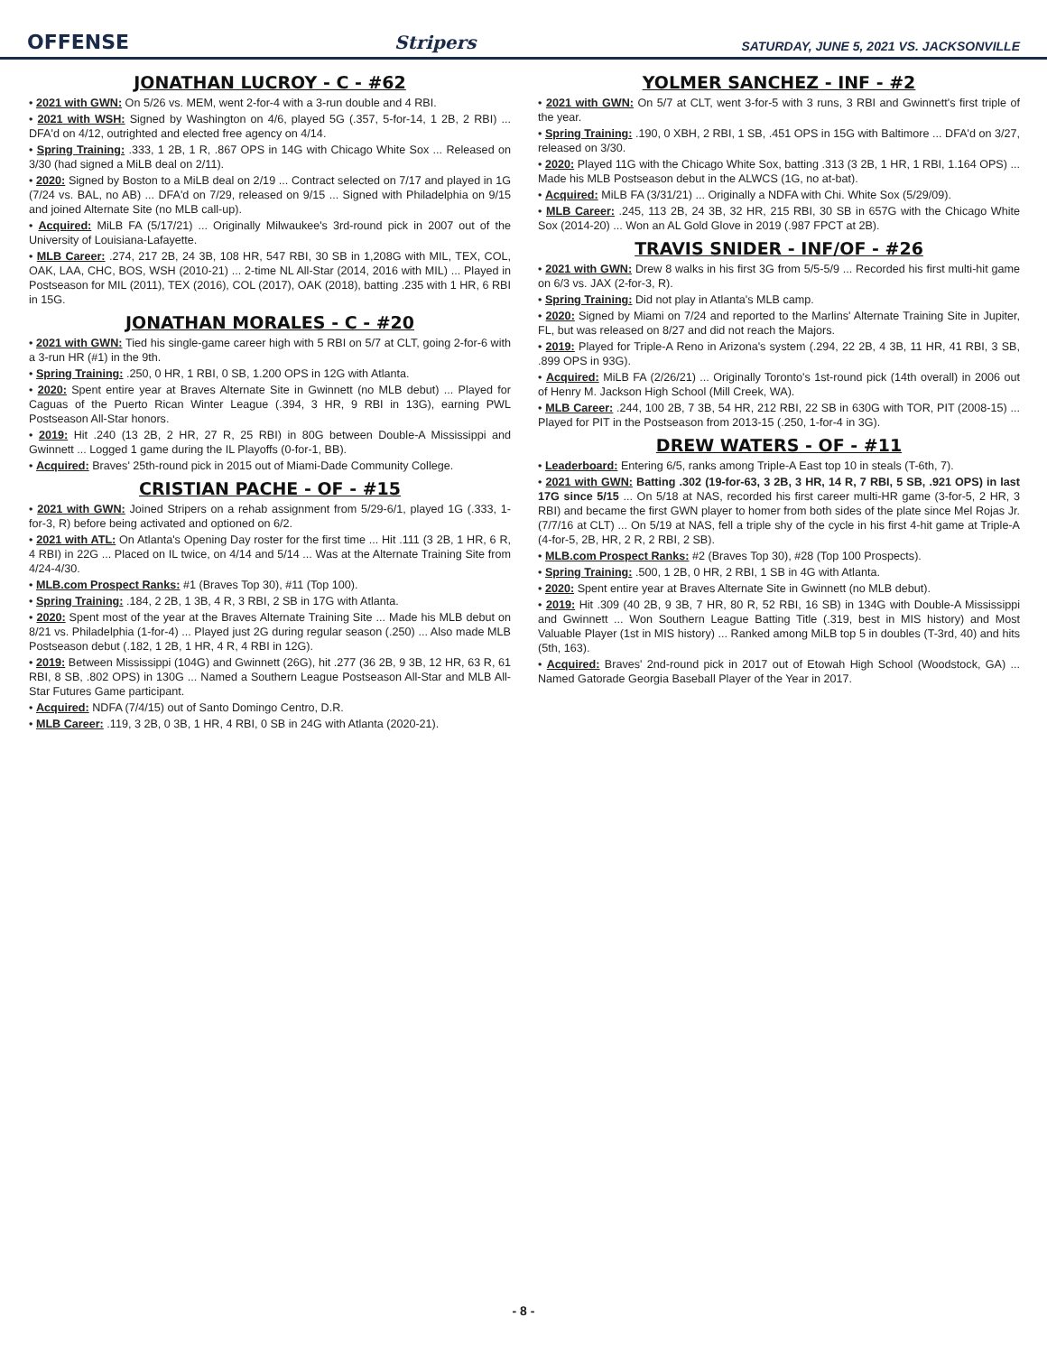OFFENSE Stripers SATURDAY, JUNE 5, 2021 VS. JACKSONVILLE
JONATHAN LUCROY - C - #62
• 2021 with GWN: On 5/26 vs. MEM, went 2-for-4 with a 3-run double and 4 RBI.
• 2021 with WSH: Signed by Washington on 4/6, played 5G (.357, 5-for-14, 1 2B, 2 RBI) ... DFA'd on 4/12, outrighted and elected free agency on 4/14.
• Spring Training: .333, 1 2B, 1 R, .867 OPS in 14G with Chicago White Sox ... Released on 3/30 (had signed a MiLB deal on 2/11).
• 2020: Signed by Boston to a MiLB deal on 2/19 ... Contract selected on 7/17 and played in 1G (7/24 vs. BAL, no AB) ... DFA'd on 7/29, released on 9/15 ... Signed with Philadelphia on 9/15 and joined Alternate Site (no MLB call-up).
• Acquired: MiLB FA (5/17/21) ... Originally Milwaukee's 3rd-round pick in 2007 out of the University of Louisiana-Lafayette.
• MLB Career: .274, 217 2B, 24 3B, 108 HR, 547 RBI, 30 SB in 1,208G with MIL, TEX, COL, OAK, LAA, CHC, BOS, WSH (2010-21) ... 2-time NL All-Star (2014, 2016 with MIL) ... Played in Postseason for MIL (2011), TEX (2016), COL (2017), OAK (2018), batting .235 with 1 HR, 6 RBI in 15G.
JONATHAN MORALES - C - #20
• 2021 with GWN: Tied his single-game career high with 5 RBI on 5/7 at CLT, going 2-for-6 with a 3-run HR (#1) in the 9th.
• Spring Training: .250, 0 HR, 1 RBI, 0 SB, 1.200 OPS in 12G with Atlanta.
• 2020: Spent entire year at Braves Alternate Site in Gwinnett (no MLB debut) ... Played for Caguas of the Puerto Rican Winter League (.394, 3 HR, 9 RBI in 13G), earning PWL Postseason All-Star honors.
• 2019: Hit .240 (13 2B, 2 HR, 27 R, 25 RBI) in 80G between Double-A Mississippi and Gwinnett ... Logged 1 game during the IL Playoffs (0-for-1, BB).
• Acquired: Braves' 25th-round pick in 2015 out of Miami-Dade Community College.
CRISTIAN PACHE - OF - #15
• 2021 with GWN: Joined Stripers on a rehab assignment from 5/29-6/1, played 1G (.333, 1-for-3, R) before being activated and optioned on 6/2.
• 2021 with ATL: On Atlanta's Opening Day roster for the first time ... Hit .111 (3 2B, 1 HR, 6 R, 4 RBI) in 22G ... Placed on IL twice, on 4/14 and 5/14 ... Was at the Alternate Training Site from 4/24-4/30.
• MLB.com Prospect Ranks: #1 (Braves Top 30), #11 (Top 100).
• Spring Training: .184, 2 2B, 1 3B, 4 R, 3 RBI, 2 SB in 17G with Atlanta.
• 2020: Spent most of the year at the Braves Alternate Training Site ... Made his MLB debut on 8/21 vs. Philadelphia (1-for-4) ... Played just 2G during regular season (.250) ... Also made MLB Postseason debut (.182, 1 2B, 1 HR, 4 R, 4 RBI in 12G).
• 2019: Between Mississippi (104G) and Gwinnett (26G), hit .277 (36 2B, 9 3B, 12 HR, 63 R, 61 RBI, 8 SB, .802 OPS) in 130G ... Named a Southern League Postseason All-Star and MLB All-Star Futures Game participant.
• Acquired: NDFA (7/4/15) out of Santo Domingo Centro, D.R.
• MLB Career: .119, 3 2B, 0 3B, 1 HR, 4 RBI, 0 SB in 24G with Atlanta (2020-21).
YOLMER SANCHEZ - INF - #2
• 2021 with GWN: On 5/7 at CLT, went 3-for-5 with 3 runs, 3 RBI and Gwinnett's first triple of the year.
• Spring Training: .190, 0 XBH, 2 RBI, 1 SB, .451 OPS in 15G with Baltimore ... DFA'd on 3/27, released on 3/30.
• 2020: Played 11G with the Chicago White Sox, batting .313 (3 2B, 1 HR, 1 RBI, 1.164 OPS) ... Made his MLB Postseason debut in the ALWCS (1G, no at-bat).
• Acquired: MiLB FA (3/31/21) ... Originally a NDFA with Chi. White Sox (5/29/09).
• MLB Career: .245, 113 2B, 24 3B, 32 HR, 215 RBI, 30 SB in 657G with the Chicago White Sox (2014-20) ... Won an AL Gold Glove in 2019 (.987 FPCT at 2B).
TRAVIS SNIDER - INF/OF - #26
• 2021 with GWN: Drew 8 walks in his first 3G from 5/5-5/9 ... Recorded his first multi-hit game on 6/3 vs. JAX (2-for-3, R).
• Spring Training: Did not play in Atlanta's MLB camp.
• 2020: Signed by Miami on 7/24 and reported to the Marlins' Alternate Training Site in Jupiter, FL, but was released on 8/27 and did not reach the Majors.
• 2019: Played for Triple-A Reno in Arizona's system (.294, 22 2B, 4 3B, 11 HR, 41 RBI, 3 SB, .899 OPS in 93G).
• Acquired: MiLB FA (2/26/21) ... Originally Toronto's 1st-round pick (14th overall) in 2006 out of Henry M. Jackson High School (Mill Creek, WA).
• MLB Career: .244, 100 2B, 7 3B, 54 HR, 212 RBI, 22 SB in 630G with TOR, PIT (2008-15) ... Played for PIT in the Postseason from 2013-15 (.250, 1-for-4 in 3G).
DREW WATERS - OF - #11
• Leaderboard: Entering 6/5, ranks among Triple-A East top 10 in steals (T-6th, 7).
• 2021 with GWN: Batting .302 (19-for-63, 3 2B, 3 HR, 14 R, 7 RBI, 5 SB, .921 OPS) in last 17G since 5/15 ... On 5/18 at NAS, recorded his first career multi-HR game (3-for-5, 2 HR, 3 RBI) and became the first GWN player to homer from both sides of the plate since Mel Rojas Jr. (7/7/16 at CLT) ... On 5/19 at NAS, fell a triple shy of the cycle in his first 4-hit game at Triple-A (4-for-5, 2B, HR, 2 R, 2 RBI, 2 SB).
• MLB.com Prospect Ranks: #2 (Braves Top 30), #28 (Top 100 Prospects).
• Spring Training: .500, 1 2B, 0 HR, 2 RBI, 1 SB in 4G with Atlanta.
• 2020: Spent entire year at Braves Alternate Site in Gwinnett (no MLB debut).
• 2019: Hit .309 (40 2B, 9 3B, 7 HR, 80 R, 52 RBI, 16 SB) in 134G with Double-A Mississippi and Gwinnett ... Won Southern League Batting Title (.319, best in MIS history) and Most Valuable Player (1st in MIS history) ... Ranked among MiLB top 5 in doubles (T-3rd, 40) and hits (5th, 163).
• Acquired: Braves' 2nd-round pick in 2017 out of Etowah High School (Woodstock, GA) ... Named Gatorade Georgia Baseball Player of the Year in 2017.
- 8 -